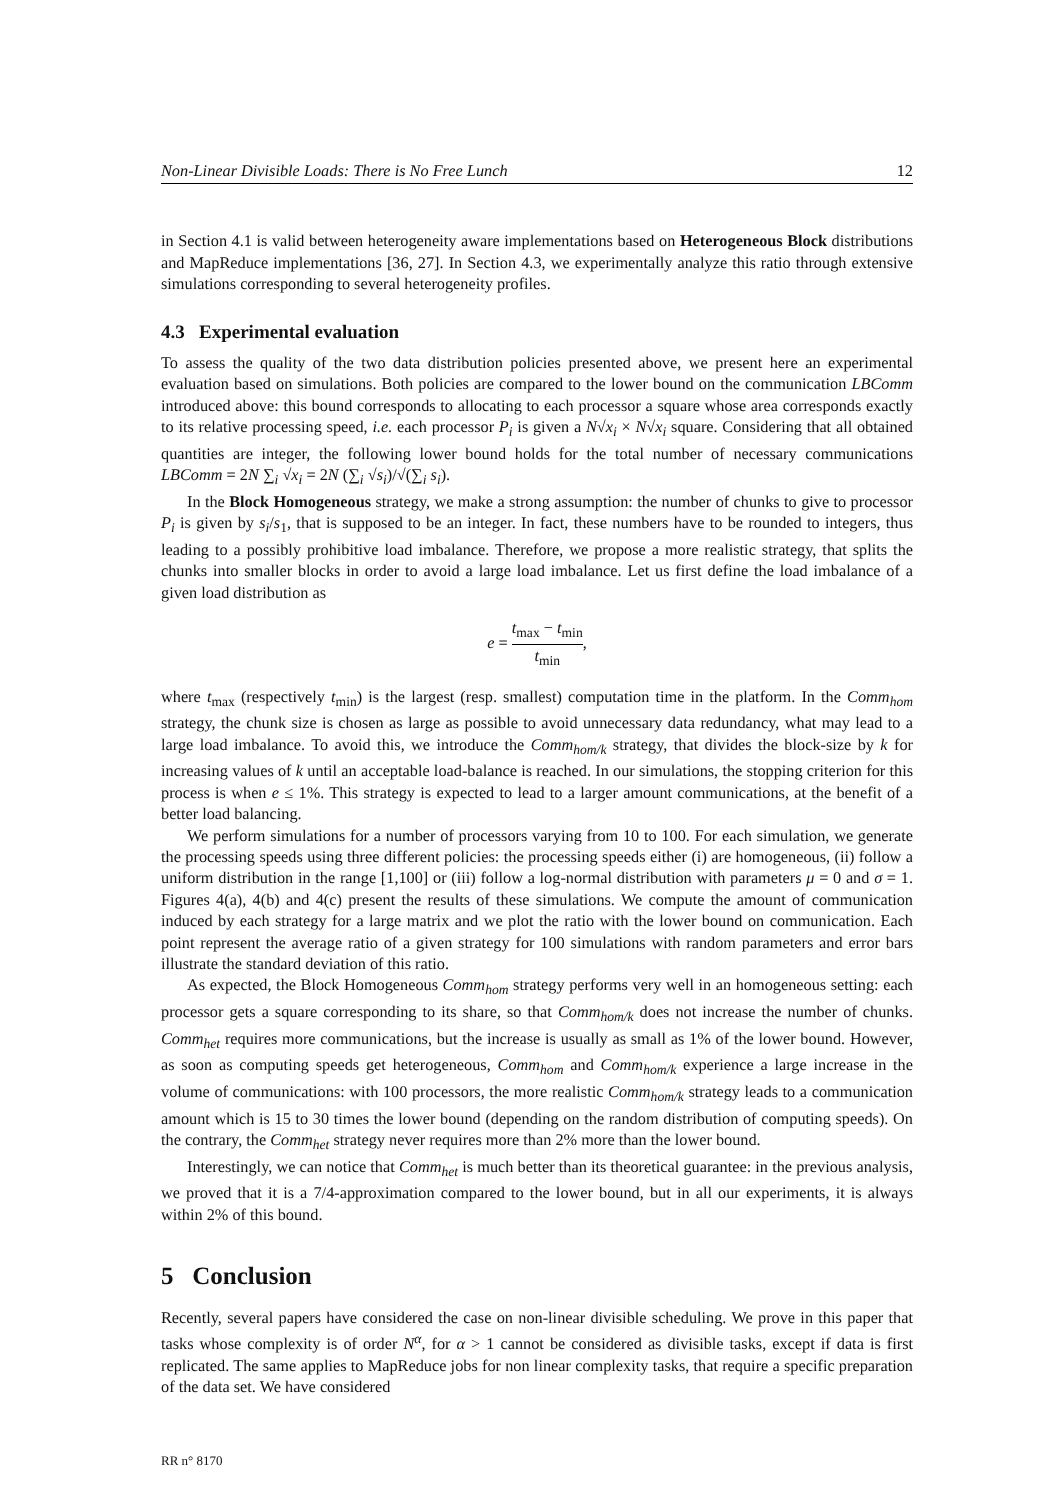Non-Linear Divisible Loads: There is No Free Lunch 12
in Section 4.1 is valid between heterogeneity aware implementations based on Heterogeneous Block distributions and MapReduce implementations [36, 27]. In Section 4.3, we experimentally analyze this ratio through extensive simulations corresponding to several heterogeneity profiles.
4.3 Experimental evaluation
To assess the quality of the two data distribution policies presented above, we present here an experimental evaluation based on simulations. Both policies are compared to the lower bound on the communication LBComm introduced above: this bound corresponds to allocating to each processor a square whose area corresponds exactly to its relative processing speed, i.e. each processor P<sub>i</sub> is given a N√x<sub>i</sub> × N√x<sub>i</sub> square. Considering that all obtained quantities are integer, the following lower bound holds for the total number of necessary communications LBComm = 2N ∑<sub>i</sub> √x<sub>i</sub> = 2N (∑<sub>i</sub> √s<sub>i</sub>)/√(∑<sub>i</sub> s<sub>i</sub>).
In the Block Homogeneous strategy, we make a strong assumption: the number of chunks to give to processor P<sub>i</sub> is given by s<sub>i</sub>/s<sub>1</sub>, that is supposed to be an integer. In fact, these numbers have to be rounded to integers, thus leading to a possibly prohibitive load imbalance. Therefore, we propose a more realistic strategy, that splits the chunks into smaller blocks in order to avoid a large load imbalance. Let us first define the load imbalance of a given load distribution as
e = t<sub>max</sub> − t<sub>min</sub> t<sub>min</sub>,
where t<sub>max</sub> (respectively t<sub>min</sub>) is the largest (resp. smallest) computation time in the platform. In the Comm<sub>hom</sub> strategy, the chunk size is chosen as large as possible to avoid unnecessary data redundancy, what may lead to a large load imbalance. To avoid this, we introduce the Comm<sub>hom/k</sub> strategy, that divides the block-size by k for increasing values of k until an acceptable load-balance is reached. In our simulations, the stopping criterion for this process is when e ≤ 1%. This strategy is expected to lead to a larger amount communications, at the benefit of a better load balancing.
We perform simulations for a number of processors varying from 10 to 100. For each simulation, we generate the processing speeds using three different policies: the processing speeds either (i) are homogeneous, (ii) follow a uniform distribution in the range [1,100] or (iii) follow a log-normal distribution with parameters μ = 0 and σ = 1. Figures 4(a), 4(b) and 4(c) present the results of these simulations. We compute the amount of communication induced by each strategy for a large matrix and we plot the ratio with the lower bound on communication. Each point represent the average ratio of a given strategy for 100 simulations with random parameters and error bars illustrate the standard deviation of this ratio.
As expected, the Block Homogeneous Comm<sub>hom</sub> strategy performs very well in an homogeneous setting: each processor gets a square corresponding to its share, so that Comm<sub>hom/k</sub> does not increase the number of chunks. Comm<sub>het</sub> requires more communications, but the increase is usually as small as 1% of the lower bound. However, as soon as computing speeds get heterogeneous, Comm<sub>hom</sub> and Comm<sub>hom/k</sub> experience a large increase in the volume of communications: with 100 processors, the more realistic Comm<sub>hom/k</sub> strategy leads to a communication amount which is 15 to 30 times the lower bound (depending on the random distribution of computing speeds). On the contrary, the Comm<sub>het</sub> strategy never requires more than 2% more than the lower bound.
Interestingly, we can notice that Comm<sub>het</sub> is much better than its theoretical guarantee: in the previous analysis, we proved that it is a 7/4-approximation compared to the lower bound, but in all our experiments, it is always within 2% of this bound.
5 Conclusion
Recently, several papers have considered the case on non-linear divisible scheduling. We prove in this paper that tasks whose complexity is of order N<sup>α</sup>, for α > 1 cannot be considered as divisible tasks, except if data is first replicated. The same applies to MapReduce jobs for non linear complexity tasks, that require a specific preparation of the data set. We have considered
RR n° 8170